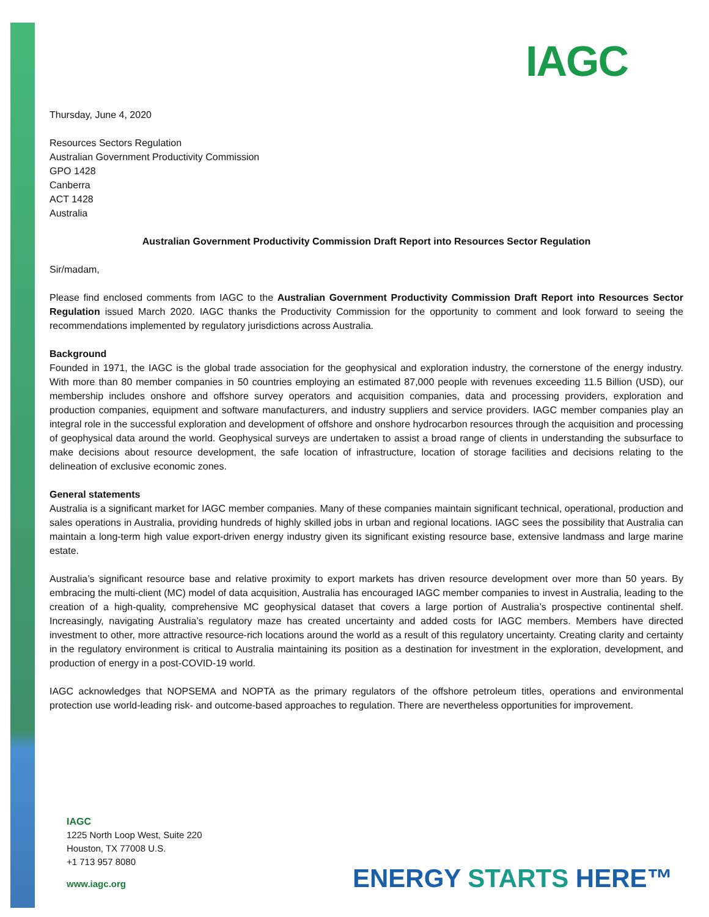IAGC
Thursday, June 4, 2020
Resources Sectors Regulation
Australian Government Productivity Commission
GPO 1428
Canberra
ACT 1428
Australia
Australian Government Productivity Commission Draft Report into Resources Sector Regulation
Sir/madam,
Please find enclosed comments from IAGC to the Australian Government Productivity Commission Draft Report into Resources Sector Regulation issued March 2020. IAGC thanks the Productivity Commission for the opportunity to comment and look forward to seeing the recommendations implemented by regulatory jurisdictions across Australia.
Background
Founded in 1971, the IAGC is the global trade association for the geophysical and exploration industry, the cornerstone of the energy industry. With more than 80 member companies in 50 countries employing an estimated 87,000 people with revenues exceeding 11.5 Billion (USD), our membership includes onshore and offshore survey operators and acquisition companies, data and processing providers, exploration and production companies, equipment and software manufacturers, and industry suppliers and service providers. IAGC member companies play an integral role in the successful exploration and development of offshore and onshore hydrocarbon resources through the acquisition and processing of geophysical data around the world. Geophysical surveys are undertaken to assist a broad range of clients in understanding the subsurface to make decisions about resource development, the safe location of infrastructure, location of storage facilities and decisions relating to the delineation of exclusive economic zones.
General statements
Australia is a significant market for IAGC member companies. Many of these companies maintain significant technical, operational, production and sales operations in Australia, providing hundreds of highly skilled jobs in urban and regional locations. IAGC sees the possibility that Australia can maintain a long-term high value export-driven energy industry given its significant existing resource base, extensive landmass and large marine estate.
Australia’s significant resource base and relative proximity to export markets has driven resource development over more than 50 years. By embracing the multi-client (MC) model of data acquisition, Australia has encouraged IAGC member companies to invest in Australia, leading to the creation of a high-quality, comprehensive MC geophysical dataset that covers a large portion of Australia’s prospective continental shelf. Increasingly, navigating Australia’s regulatory maze has created uncertainty and added costs for IAGC members. Members have directed investment to other, more attractive resource-rich locations around the world as a result of this regulatory uncertainty. Creating clarity and certainty in the regulatory environment is critical to Australia maintaining its position as a destination for investment in the exploration, development, and production of energy in a post-COVID-19 world.
IAGC acknowledges that NOPSEMA and NOPTA as the primary regulators of the offshore petroleum titles, operations and environmental protection use world-leading risk- and outcome-based approaches to regulation. There are nevertheless opportunities for improvement.
IAGC
1225 North Loop West, Suite 220
Houston, TX 77008 U.S.
+1 713 957 8080
www.iagc.org
ENERGY STARTS HERE™